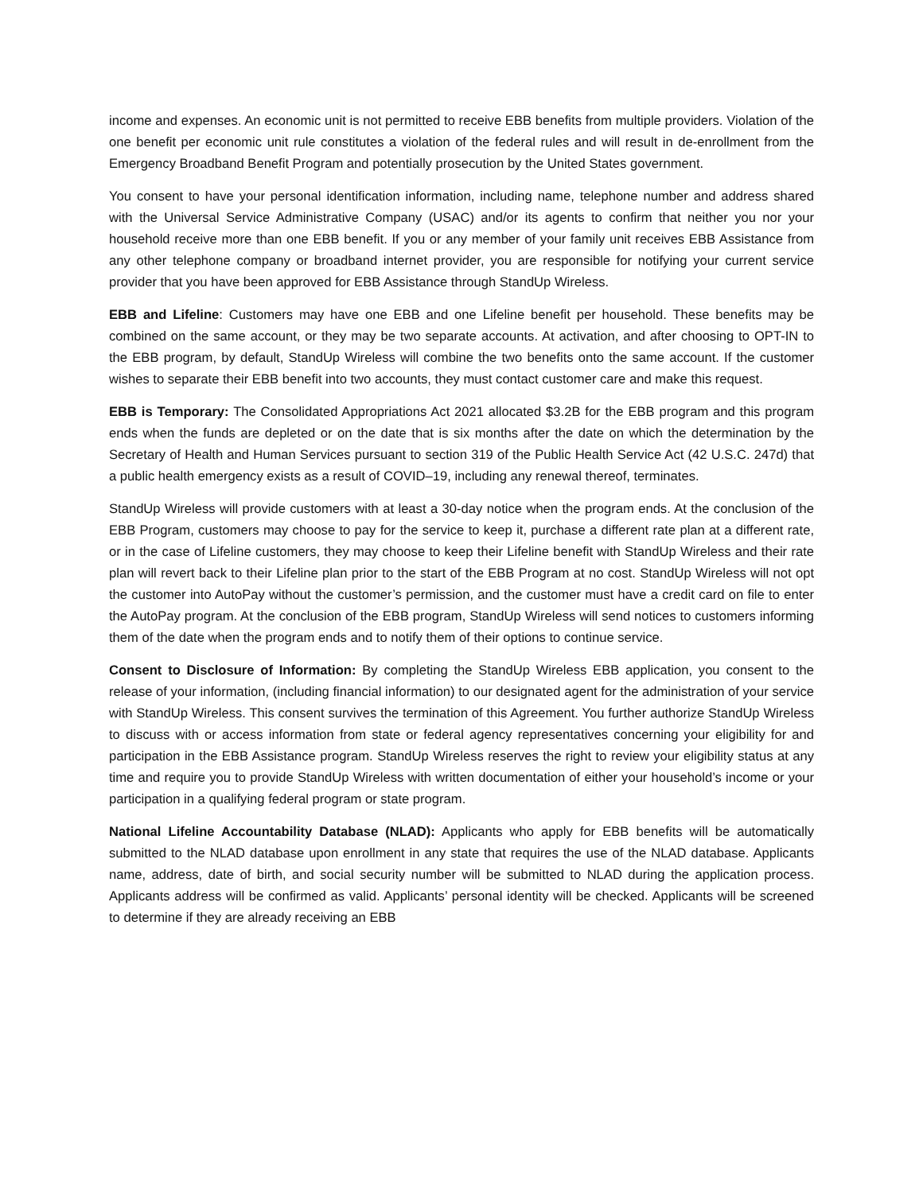income and expenses. An economic unit is not permitted to receive EBB benefits from multiple providers. Violation of the one benefit per economic unit rule constitutes a violation of the federal rules and will result in de-enrollment from the Emergency Broadband Benefit Program and potentially prosecution by the United States government.
You consent to have your personal identification information, including name, telephone number and address shared with the Universal Service Administrative Company (USAC) and/or its agents to confirm that neither you nor your household receive more than one EBB benefit. If you or any member of your family unit receives EBB Assistance from any other telephone company or broadband internet provider, you are responsible for notifying your current service provider that you have been approved for EBB Assistance through StandUp Wireless.
EBB and Lifeline: Customers may have one EBB and one Lifeline benefit per household. These benefits may be combined on the same account, or they may be two separate accounts. At activation, and after choosing to OPT-IN to the EBB program, by default, StandUp Wireless will combine the two benefits onto the same account. If the customer wishes to separate their EBB benefit into two accounts, they must contact customer care and make this request.
EBB is Temporary: The Consolidated Appropriations Act 2021 allocated $3.2B for the EBB program and this program ends when the funds are depleted or on the date that is six months after the date on which the determination by the Secretary of Health and Human Services pursuant to section 319 of the Public Health Service Act (42 U.S.C. 247d) that a public health emergency exists as a result of COVID–19, including any renewal thereof, terminates.
StandUp Wireless will provide customers with at least a 30-day notice when the program ends. At the conclusion of the EBB Program, customers may choose to pay for the service to keep it, purchase a different rate plan at a different rate, or in the case of Lifeline customers, they may choose to keep their Lifeline benefit with StandUp Wireless and their rate plan will revert back to their Lifeline plan prior to the start of the EBB Program at no cost. StandUp Wireless will not opt the customer into AutoPay without the customer’s permission, and the customer must have a credit card on file to enter the AutoPay program. At the conclusion of the EBB program, StandUp Wireless will send notices to customers informing them of the date when the program ends and to notify them of their options to continue service.
Consent to Disclosure of Information: By completing the StandUp Wireless EBB application, you consent to the release of your information, (including financial information) to our designated agent for the administration of your service with StandUp Wireless. This consent survives the termination of this Agreement. You further authorize StandUp Wireless to discuss with or access information from state or federal agency representatives concerning your eligibility for and participation in the EBB Assistance program. StandUp Wireless reserves the right to review your eligibility status at any time and require you to provide StandUp Wireless with written documentation of either your household’s income or your participation in a qualifying federal program or state program.
National Lifeline Accountability Database (NLAD): Applicants who apply for EBB benefits will be automatically submitted to the NLAD database upon enrollment in any state that requires the use of the NLAD database. Applicants name, address, date of birth, and social security number will be submitted to NLAD during the application process. Applicants address will be confirmed as valid. Applicants’ personal identity will be checked. Applicants will be screened to determine if they are already receiving an EBB